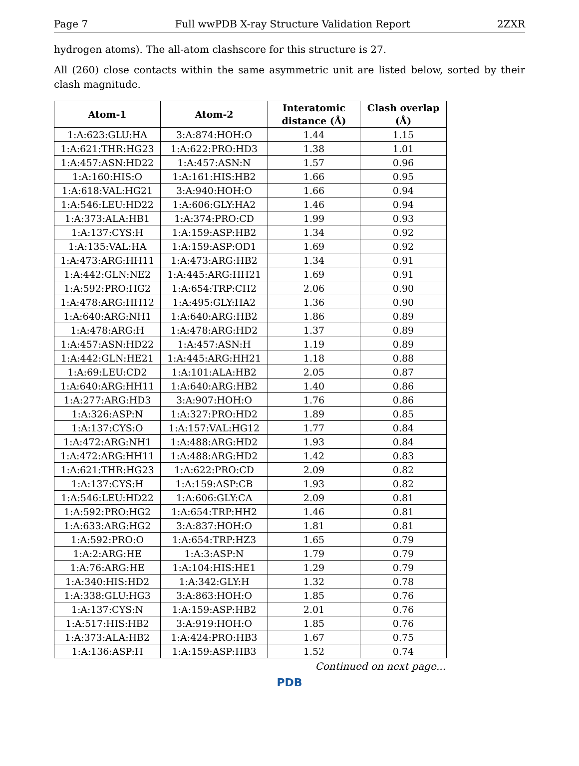Page 7 Full wwPDB X-ray Structure Validation Report 2ZXR
hydrogen atoms). The all-atom clashscore for this structure is 27.
All (260) close contacts within the same asymmetric unit are listed below, sorted by their clash magnitude.
| Atom-1 | Atom-2 | Interatomic distance (Å) | Clash overlap (Å) |
| --- | --- | --- | --- |
| 1:A:623:GLU:HA | 3:A:874:HOH:O | 1.44 | 1.15 |
| 1:A:621:THR:HG23 | 1:A:622:PRO:HD3 | 1.38 | 1.01 |
| 1:A:457:ASN:HD22 | 1:A:457:ASN:N | 1.57 | 0.96 |
| 1:A:160:HIS:O | 1:A:161:HIS:HB2 | 1.66 | 0.95 |
| 1:A:618:VAL:HG21 | 3:A:940:HOH:O | 1.66 | 0.94 |
| 1:A:546:LEU:HD22 | 1:A:606:GLY:HA2 | 1.46 | 0.94 |
| 1:A:373:ALA:HB1 | 1:A:374:PRO:CD | 1.99 | 0.93 |
| 1:A:137:CYS:H | 1:A:159:ASP:HB2 | 1.34 | 0.92 |
| 1:A:135:VAL:HA | 1:A:159:ASP:OD1 | 1.69 | 0.92 |
| 1:A:473:ARG:HH11 | 1:A:473:ARG:HB2 | 1.34 | 0.91 |
| 1:A:442:GLN:NE2 | 1:A:445:ARG:HH21 | 1.69 | 0.91 |
| 1:A:592:PRO:HG2 | 1:A:654:TRP:CH2 | 2.06 | 0.90 |
| 1:A:478:ARG:HH12 | 1:A:495:GLY:HA2 | 1.36 | 0.90 |
| 1:A:640:ARG:NH1 | 1:A:640:ARG:HB2 | 1.86 | 0.89 |
| 1:A:478:ARG:H | 1:A:478:ARG:HD2 | 1.37 | 0.89 |
| 1:A:457:ASN:HD22 | 1:A:457:ASN:H | 1.19 | 0.89 |
| 1:A:442:GLN:HE21 | 1:A:445:ARG:HH21 | 1.18 | 0.88 |
| 1:A:69:LEU:CD2 | 1:A:101:ALA:HB2 | 2.05 | 0.87 |
| 1:A:640:ARG:HH11 | 1:A:640:ARG:HB2 | 1.40 | 0.86 |
| 1:A:277:ARG:HD3 | 3:A:907:HOH:O | 1.76 | 0.86 |
| 1:A:326:ASP:N | 1:A:327:PRO:HD2 | 1.89 | 0.85 |
| 1:A:137:CYS:O | 1:A:157:VAL:HG12 | 1.77 | 0.84 |
| 1:A:472:ARG:NH1 | 1:A:488:ARG:HD2 | 1.93 | 0.84 |
| 1:A:472:ARG:HH11 | 1:A:488:ARG:HD2 | 1.42 | 0.83 |
| 1:A:621:THR:HG23 | 1:A:622:PRO:CD | 2.09 | 0.82 |
| 1:A:137:CYS:H | 1:A:159:ASP:CB | 1.93 | 0.82 |
| 1:A:546:LEU:HD22 | 1:A:606:GLY:CA | 2.09 | 0.81 |
| 1:A:592:PRO:HG2 | 1:A:654:TRP:HH2 | 1.46 | 0.81 |
| 1:A:633:ARG:HG2 | 3:A:837:HOH:O | 1.81 | 0.81 |
| 1:A:592:PRO:O | 1:A:654:TRP:HZ3 | 1.65 | 0.79 |
| 1:A:2:ARG:HE | 1:A:3:ASP:N | 1.79 | 0.79 |
| 1:A:76:ARG:HE | 1:A:104:HIS:HE1 | 1.29 | 0.79 |
| 1:A:340:HIS:HD2 | 1:A:342:GLY:H | 1.32 | 0.78 |
| 1:A:338:GLU:HG3 | 3:A:863:HOH:O | 1.85 | 0.76 |
| 1:A:137:CYS:N | 1:A:159:ASP:HB2 | 2.01 | 0.76 |
| 1:A:517:HIS:HB2 | 3:A:919:HOH:O | 1.85 | 0.76 |
| 1:A:373:ALA:HB2 | 1:A:424:PRO:HB3 | 1.67 | 0.75 |
| 1:A:136:ASP:H | 1:A:159:ASP:HB3 | 1.52 | 0.74 |
Continued on next page...
PDB